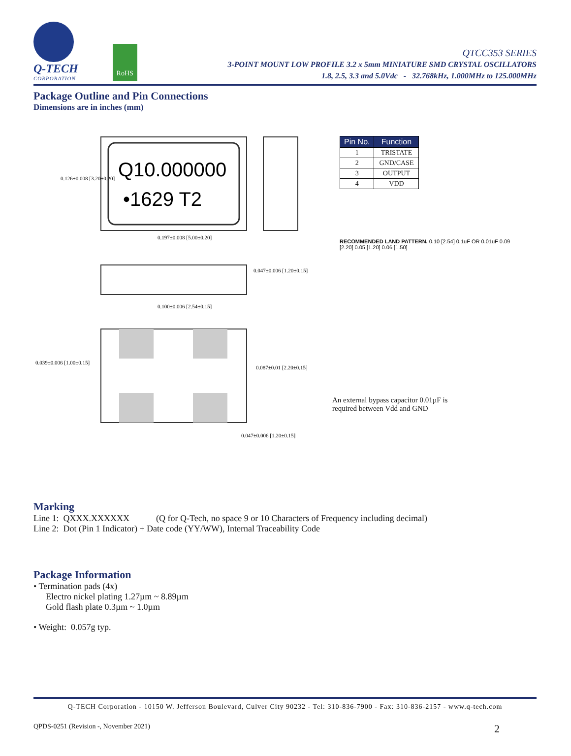Q-TECH
CORPORATION
RoHS
QTCC353 SERIES
3-POINT MOUNT LOW PROFILE 3.2 x 5mm MINIATURE SMD CRYSTAL OSCILLATORS
1.8, 2.5, 3.3 and 5.0Vdc - 32.768kHz, 1.000MHz to 125.000MHz
Package Outline and Pin Connections
Dimensions are in inches (mm)
Q10.000000
•1629 T2
0.126±0.008 [3.20±0.20]
0.197±0.008 [5.00±0.20]
0.047±0.006 [1.20±0.15]
0.100±0.006 [2.54±0.15]
0.039±0.006 [1.00±0.15]
0.087±0.01 [2.20±0.15]
0.047±0.006 [1.20±0.15]
| Pin No. | Function |
| --- | --- |
| 1 | TRISTATE |
| 2 | GND/CASE |
| 3 | OUTPUT |
| 4 | VDD |
RECOMMENDED LAND PATTERN. 0.10 [2.54] 0.1uF OR 0.01uF 0.09 [2.20] 0.05 [1.20] 0.06 [1.50]
An external bypass capacitor 0.01µF is
required between Vdd and GND
Marking
Line 1: QXXX.XXXXXX (Q for Q-Tech, no space 9 or 10 Characters of Frequency including decimal)
Line 2: Dot (Pin 1 Indicator) + Date code (YY/WW), Internal Traceability Code
Package Information
• Termination pads (4x)
Electro nickel plating 1.27µm ~ 8.89µm
Gold flash plate 0.3µm ~ 1.0µm
• Weight: 0.057g typ.
Q-TECH Corporation - 10150 W. Jefferson Boulevard, Culver City 90232 - Tel: 310-836-7900 - Fax: 310-836-2157 - www.q-tech.com
QPDS-0251 (Revision -, November 2021) 2